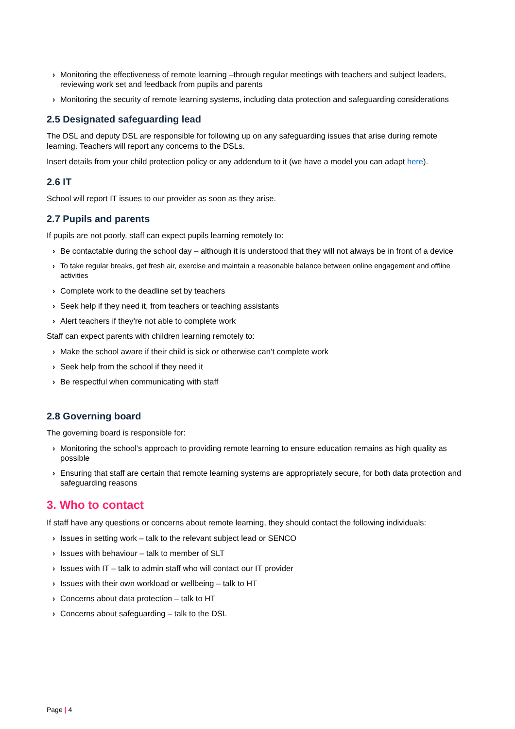› Monitoring the effectiveness of remote learning –through regular meetings with teachers and subject leaders, reviewing work set and feedback from pupils and parents
› Monitoring the security of remote learning systems, including data protection and safeguarding considerations
2.5 Designated safeguarding lead
The DSL and deputy DSL are responsible for following up on any safeguarding issues that arise during remote learning. Teachers will report any concerns to the DSLs.
Insert details from your child protection policy or any addendum to it (we have a model you can adapt here).
2.6 IT
School will report IT issues to our provider as soon as they arise.
2.7 Pupils and parents
If pupils are not poorly, staff can expect pupils learning remotely to:
› Be contactable during the school day – although it is understood that they will not always be in front of a device
› To take regular breaks, get fresh air, exercise and maintain a reasonable balance between online engagement and offline activities
› Complete work to the deadline set by teachers
› Seek help if they need it, from teachers or teaching assistants
› Alert teachers if they’re not able to complete work
Staff can expect parents with children learning remotely to:
› Make the school aware if their child is sick or otherwise can’t complete work
› Seek help from the school if they need it
› Be respectful when communicating with staff
2.8 Governing board
The governing board is responsible for:
› Monitoring the school’s approach to providing remote learning to ensure education remains as high quality as possible
› Ensuring that staff are certain that remote learning systems are appropriately secure, for both data protection and safeguarding reasons
3. Who to contact
If staff have any questions or concerns about remote learning, they should contact the following individuals:
› Issues in setting work – talk to the relevant subject lead or SENCO
› Issues with behaviour – talk to member of SLT
› Issues with IT – talk to admin staff who will contact our IT provider
› Issues with their own workload or wellbeing – talk to HT
› Concerns about data protection – talk to HT
› Concerns about safeguarding – talk to the DSL
Page | 4